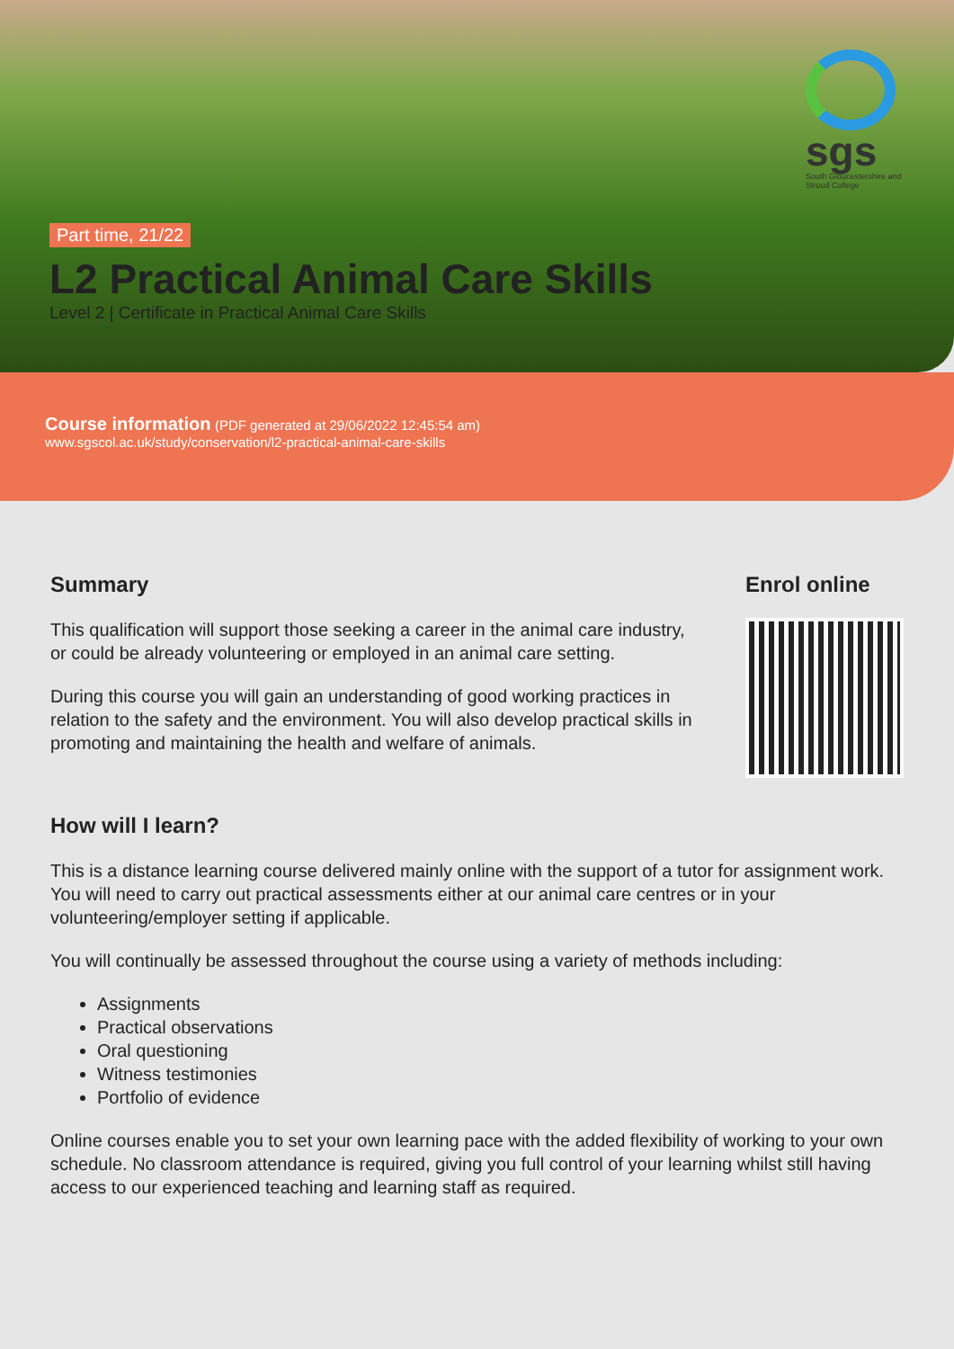sgs
South Gloucestershire and Stroud College
Part time, 21/22
L2 Practical Animal Care Skills
Level 2 | Certificate in Practical Animal Care Skills
Course information (PDF generated at 29/06/2022 12:45:54 am)
www.sgscol.ac.uk/study/conservation/l2-practical-animal-care-skills
Summary
This qualification will support those seeking a career in the animal care industry, or could be already volunteering or employed in an animal care setting.
During this course you will gain an understanding of good working practices in relation to the safety and the environment. You will also develop practical skills in promoting and maintaining the health and welfare of animals.
Enrol online
How will I learn?
This is a distance learning course delivered mainly online with the support of a tutor for assignment work. You will need to carry out practical assessments either at our animal care centres or in your volunteering/employer setting if applicable.
You will continually be assessed throughout the course using a variety of methods including:
Assignments
Practical observations
Oral questioning
Witness testimonies
Portfolio of evidence
Online courses enable you to set your own learning pace with the added flexibility of working to your own schedule. No classroom attendance is required, giving you full control of your learning whilst still having access to our experienced teaching and learning staff as required.